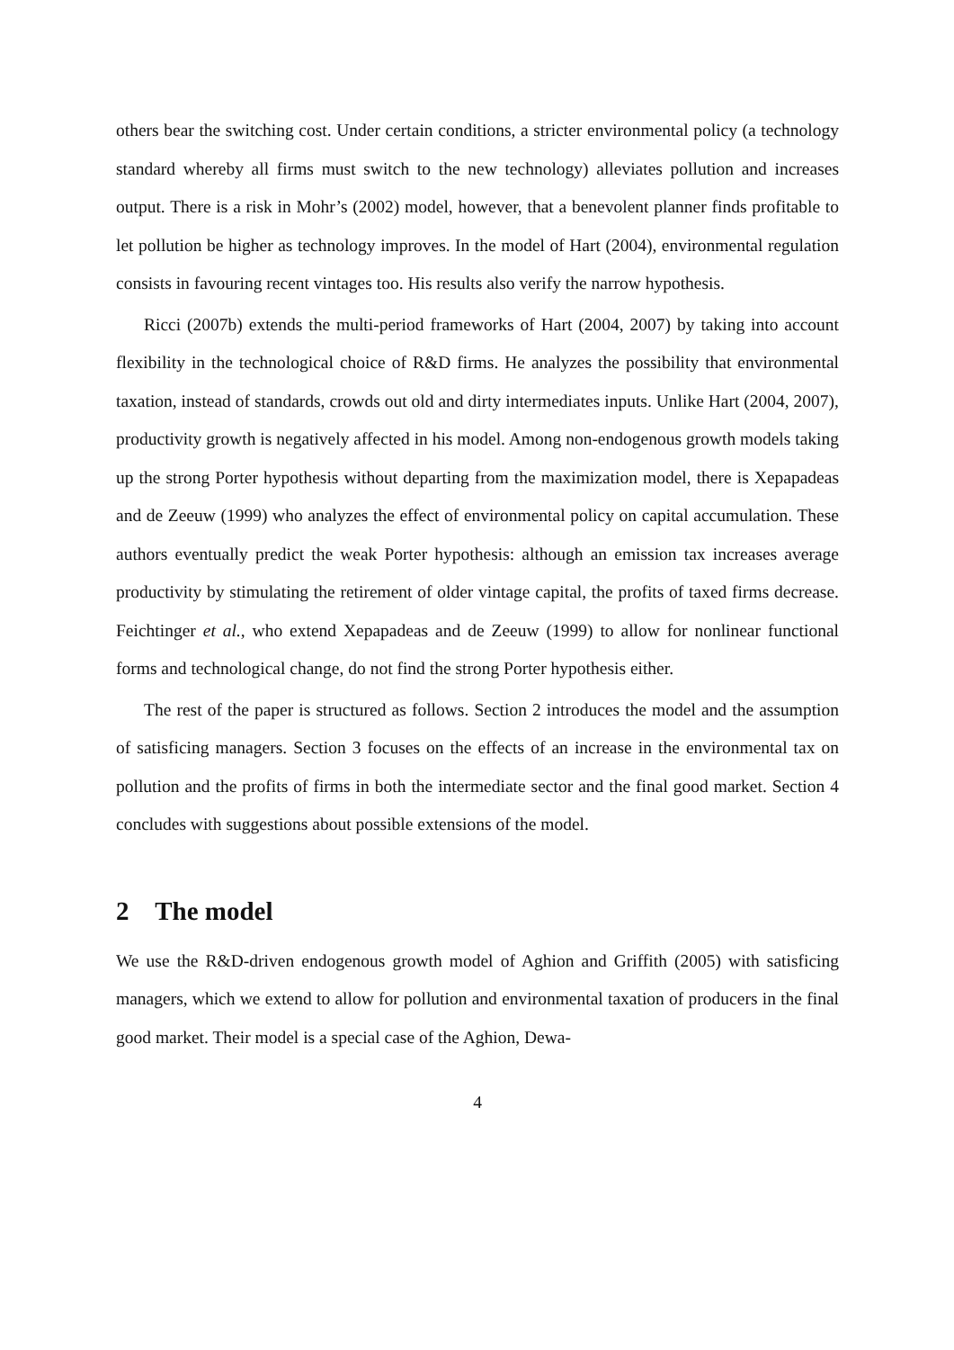others bear the switching cost. Under certain conditions, a stricter environmental policy (a technology standard whereby all firms must switch to the new technology) alleviates pollution and increases output. There is a risk in Mohr’s (2002) model, however, that a benevolent planner finds profitable to let pollution be higher as technology improves. In the model of Hart (2004), environmental regulation consists in favouring recent vintages too. His results also verify the narrow hypothesis.
Ricci (2007b) extends the multi-period frameworks of Hart (2004, 2007) by taking into account flexibility in the technological choice of R&D firms. He analyzes the possibility that environmental taxation, instead of standards, crowds out old and dirty intermediates inputs. Unlike Hart (2004, 2007), productivity growth is negatively affected in his model. Among non-endogenous growth models taking up the strong Porter hypothesis without departing from the maximization model, there is Xepapadeas and de Zeeuw (1999) who analyzes the effect of environmental policy on capital accumulation. These authors eventually predict the weak Porter hypothesis: although an emission tax increases average productivity by stimulating the retirement of older vintage capital, the profits of taxed firms decrease. Feichtinger et al., who extend Xepapadeas and de Zeeuw (1999) to allow for nonlinear functional forms and technological change, do not find the strong Porter hypothesis either.
The rest of the paper is structured as follows. Section 2 introduces the model and the assumption of satisficing managers. Section 3 focuses on the effects of an increase in the environmental tax on pollution and the profits of firms in both the intermediate sector and the final good market. Section 4 concludes with suggestions about possible extensions of the model.
2 The model
We use the R&D-driven endogenous growth model of Aghion and Griffith (2005) with satisficing managers, which we extend to allow for pollution and environmental taxation of producers in the final good market. Their model is a special case of the Aghion, Dewa-
4